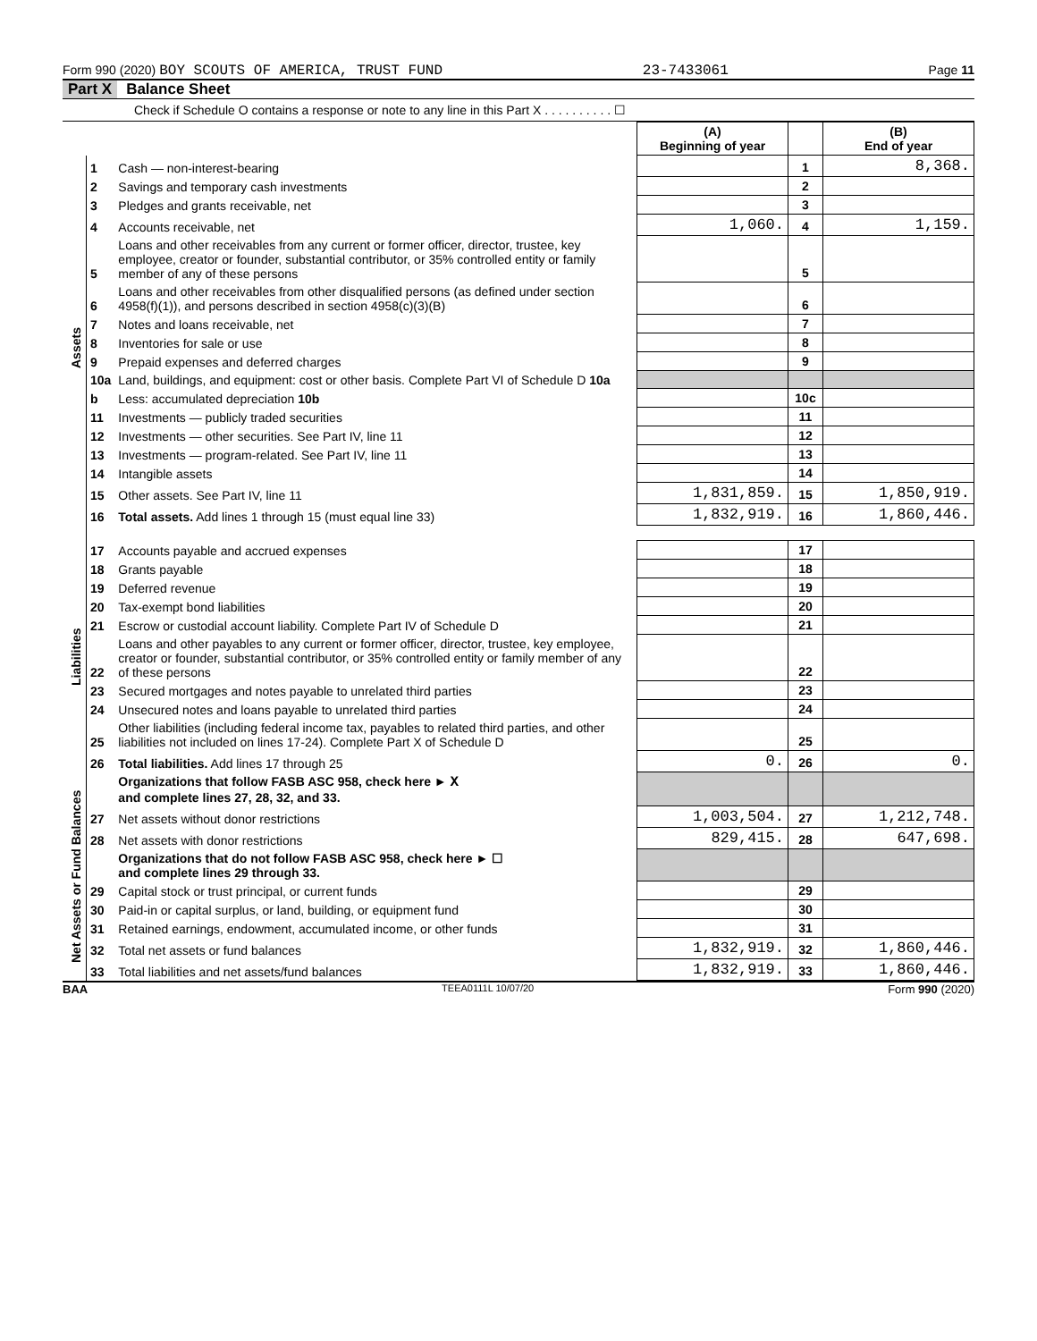Form 990 (2020) BOY SCOUTS OF AMERICA, TRUST FUND 23-7433061 Page 11
Part X Balance Sheet
Check if Schedule O contains a response or note to any line in this Part X . . . . . . . . . . ☐
| | | | (A) Beginning of year | | (B) End of year |
| --- | --- | --- | --- | --- | --- |
| Assets | 1 | Cash — non-interest-bearing | | 1 | 8,368. |
| | 2 | Savings and temporary cash investments | | 2 | |
| | 3 | Pledges and grants receivable, net | | 3 | |
| | 4 | Accounts receivable, net | 1,060. | 4 | 1,159. |
| | 5 | Loans and other receivables from any current or former officer, director, trustee, key employee, creator or founder, substantial contributor, or 35% controlled entity or family member of any of these persons | | 5 | |
| | 6 | Loans and other receivables from other disqualified persons (as defined under section 4958(f)(1)), and persons described in section 4958(c)(3)(B) | | 6 | |
| | 7 | Notes and loans receivable, net | | 7 | |
| | 8 | Inventories for sale or use | | 8 | |
| | 9 | Prepaid expenses and deferred charges | | 9 | |
| | 10a | Land, buildings, and equipment: cost or other basis. Complete Part VI of Schedule D 10a | | | |
| | b | Less: accumulated depreciation 10b | | 10c | |
| | 11 | Investments — publicly traded securities | | 11 | |
| | 12 | Investments — other securities. See Part IV, line 11 | | 12 | |
| | 13 | Investments — program-related. See Part IV, line 11 | | 13 | |
| | 14 | Intangible assets | | 14 | |
| | 15 | Other assets. See Part IV, line 11 | 1,831,859. | 15 | 1,850,919. |
| | 16 | Total assets. Add lines 1 through 15 (must equal line 33) | 1,832,919. | 16 | 1,860,446. |
| Liabilities | 17 | Accounts payable and accrued expenses | | 17 | |
| | 18 | Grants payable | | 18 | |
| | 19 | Deferred revenue | | 19 | |
| | 20 | Tax-exempt bond liabilities | | 20 | |
| | 21 | Escrow or custodial account liability. Complete Part IV of Schedule D | | 21 | |
| | 22 | Loans and other payables to any current or former officer, director, trustee, key employee, creator or founder, substantial contributor, or 35% controlled entity or family member of any of these persons | | 22 | |
| | 23 | Secured mortgages and notes payable to unrelated third parties | | 23 | |
| | 24 | Unsecured notes and loans payable to unrelated third parties | | 24 | |
| | 25 | Other liabilities (including federal income tax, payables to related third parties, and other liabilities not included on lines 17-24). Complete Part X of Schedule D | | 25 | |
| | 26 | Total liabilities. Add lines 17 through 25 | 0. | 26 | 0. |
| Net Assets or Fund Balances | | Organizations that follow FASB ASC 958, check here ► X and complete lines 27, 28, 32, and 33. | | | |
| | 27 | Net assets without donor restrictions | 1,003,504. | 27 | 1,212,748. |
| | 28 | Net assets with donor restrictions | 829,415. | 28 | 647,698. |
| | | Organizations that do not follow FASB ASC 958, check here ► ☐ and complete lines 29 through 33. | | | |
| | 29 | Capital stock or trust principal, or current funds | | 29 | |
| | 30 | Paid-in or capital surplus, or land, building, or equipment fund | | 30 | |
| | 31 | Retained earnings, endowment, accumulated income, or other funds | | 31 | |
| | 32 | Total net assets or fund balances | 1,832,919. | 32 | 1,860,446. |
| | 33 | Total liabilities and net assets/fund balances | 1,832,919. | 33 | 1,860,446. |
BAA TEEA0111L 10/07/20 Form 990 (2020)